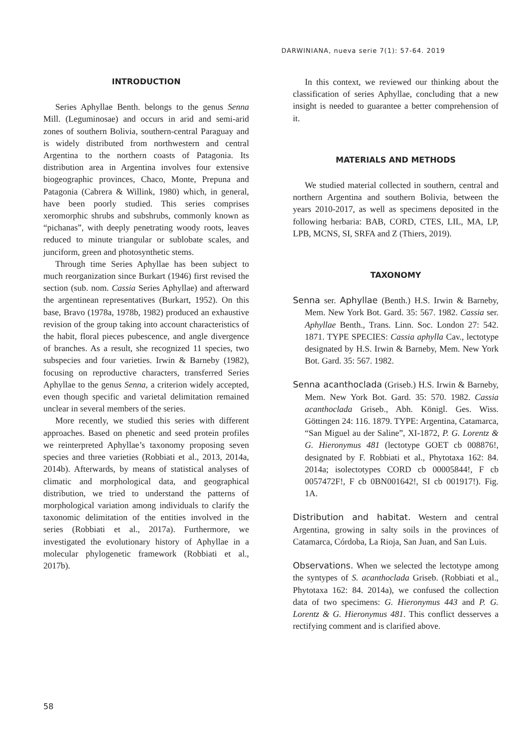DARWINIANA, nueva serie 7(1): 57-64. 2019
INTRODUCTION
Series Aphyllae Benth. belongs to the genus Senna Mill. (Leguminosae) and occurs in arid and semi-arid zones of southern Bolivia, southern-central Paraguay and is widely distributed from northwestern and central Argentina to the northern coasts of Patagonia. Its distribution area in Argentina involves four extensive biogeographic provinces, Chaco, Monte, Prepuna and Patagonia (Cabrera & Willink, 1980) which, in general, have been poorly studied. This series comprises xeromorphic shrubs and subshrubs, commonly known as “pichanas”, with deeply penetrating woody roots, leaves reduced to minute triangular or sublobate scales, and junciform, green and photosynthetic stems.
Through time Series Aphyllae has been subject to much reorganization since Burkart (1946) first revised the section (sub. nom. Cassia Series Aphyllae) and afterward the argentinean representatives (Burkart, 1952). On this base, Bravo (1978a, 1978b, 1982) produced an exhaustive revision of the group taking into account characteristics of the habit, floral pieces pubescence, and angle divergence of branches. As a result, she recognized 11 species, two subspecies and four varieties. Irwin & Barneby (1982), focusing on reproductive characters, transferred Series Aphyllae to the genus Senna, a criterion widely accepted, even though specific and varietal delimitation remained unclear in several members of the series.
More recently, we studied this series with different approaches. Based on phenetic and seed protein profiles we reinterpreted Aphyllae’s taxonomy proposing seven species and three varieties (Robbiati et al., 2013, 2014a, 2014b). Afterwards, by means of statistical analyses of climatic and morphological data, and geographical distribution, we tried to understand the patterns of morphological variation among individuals to clarify the taxonomic delimitation of the entities involved in the series (Robbiati et al., 2017a). Furthermore, we investigated the evolutionary history of Aphyllae in a molecular phylogenetic framework (Robbiati et al., 2017b).
In this context, we reviewed our thinking about the classification of series Aphyllae, concluding that a new insight is needed to guarantee a better comprehension of it.
MATERIALS AND METHODS
We studied material collected in southern, central and northern Argentina and southern Bolivia, between the years 2010-2017, as well as specimens deposited in the following herbaria: BAB, CORD, CTES, LIL, MA, LP, LPB, MCNS, SI, SRFA and Z (Thiers, 2019).
TAXONOMY
Senna ser. Aphyllae (Benth.) H.S. Irwin & Barneby, Mem. New York Bot. Gard. 35: 567. 1982. Cassia ser. Aphyllae Benth., Trans. Linn. Soc. London 27: 542. 1871. TYPE SPECIES: Cassia aphylla Cav., lectotype designated by H.S. Irwin & Barneby, Mem. New York Bot. Gard. 35: 567. 1982.
Senna acanthoclada (Griseb.) H.S. Irwin & Barneby, Mem. New York Bot. Gard. 35: 570. 1982. Cassia acanthoclada Griseb., Abh. Königl. Ges. Wiss. Göttingen 24: 116. 1879. TYPE: Argentina, Catamarca, “San Miguel au der Saline”, XI-1872, P. G. Lorentz & G. Hieronymus 481 (lectotype GOET cb 008876!, designated by F. Robbiati et al., Phytotaxa 162: 84. 2014a; isolectotypes CORD cb 00005844!, F cb 0057472F!, F cb 0BN001642!, SI cb 001917!). Fig. 1A.
Distribution and habitat. Western and central Argentina, growing in salty soils in the provinces of Catamarca, Córdoba, La Rioja, San Juan, and San Luis.
Observations. When we selected the lectotype among the syntypes of S. acanthoclada Griseb. (Robbiati et al., Phytotaxa 162: 84. 2014a), we confused the collection data of two specimens: G. Hieronymus 443 and P. G. Lorentz & G. Hieronymus 481. This conflict desserves a rectifying comment and is clarified above.
58